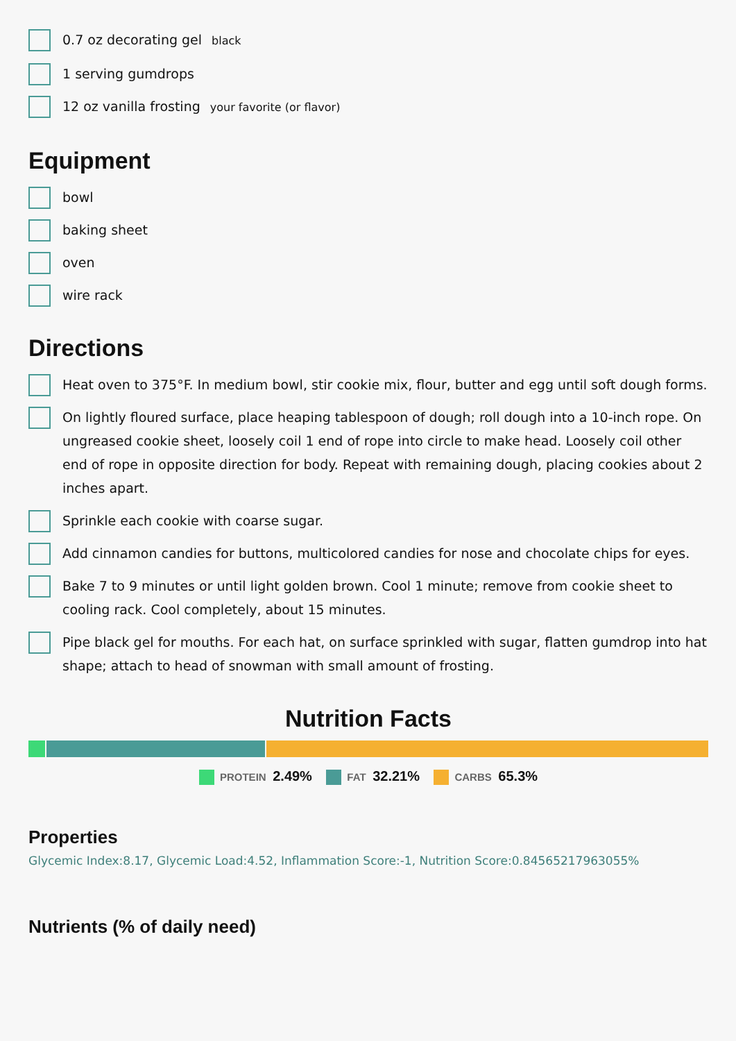0.7 oz decorating gel black
1 serving gumdrops
12 oz vanilla frosting your favorite (or flavor)
Equipment
bowl
baking sheet
oven
wire rack
Directions
Heat oven to 375°F. In medium bowl, stir cookie mix, flour, butter and egg until soft dough forms.
On lightly floured surface, place heaping tablespoon of dough; roll dough into a 10-inch rope. On ungreased cookie sheet, loosely coil 1 end of rope into circle to make head. Loosely coil other end of rope in opposite direction for body. Repeat with remaining dough, placing cookies about 2 inches apart.
Sprinkle each cookie with coarse sugar.
Add cinnamon candies for buttons, multicolored candies for nose and chocolate chips for eyes.
Bake 7 to 9 minutes or until light golden brown. Cool 1 minute; remove from cookie sheet to cooling rack. Cool completely, about 15 minutes.
Pipe black gel for mouths. For each hat, on surface sprinkled with sugar, flatten gumdrop into hat shape; attach to head of snowman with small amount of frosting.
Nutrition Facts
PROTEIN 2.49% FAT 32.21% CARBS 65.3%
Properties
Glycemic Index:8.17, Glycemic Load:4.52, Inflammation Score:-1, Nutrition Score:0.84565217963055%
Nutrients (% of daily need)